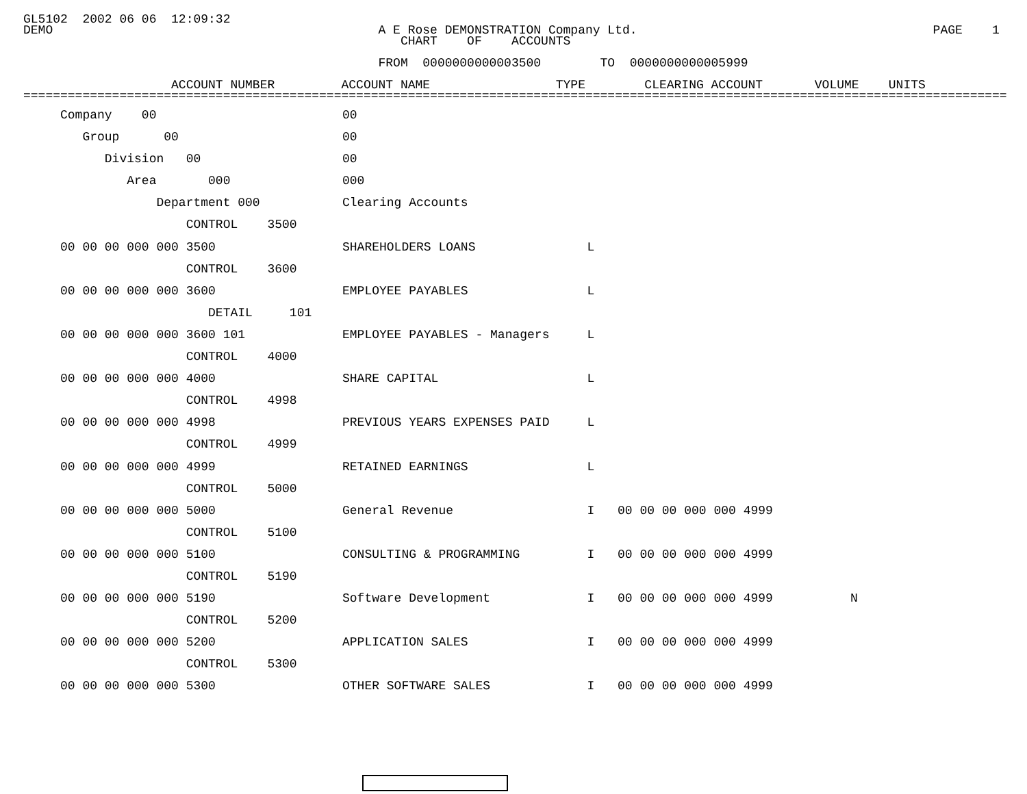GL5102  2002 06 06  12:09:32
DEMO                                            A E Rose DEMONSTRATION Company Ltd.                                        PAGE    1
                                                   CHART    OF    ACCOUNTS

                                                FROM  0000000000003500        TO  0000000000005999

                    ACCOUNT NUMBER         ACCOUNT NAME                 TYPE        CLEARING ACCOUNT       VOLUME    UNITS
=====================================================================================================================================
| Company 00 | 00 | | | |
| Group 00 | 00 | | | |
| Division 00 | 00 | | | |
| Area 000 | 000 | | | |
| Department 000 | Clearing Accounts | | | |
| CONTROL 3500 | | | | |
| 00 00 00 000 000 3500 | SHAREHOLDERS LOANS | L | | |
| CONTROL 3600 | | | | |
| 00 00 00 000 000 3600 | EMPLOYEE PAYABLES | L | | |
| DETAIL 101 | | | | |
| 00 00 00 000 000 3600 101 | EMPLOYEE PAYABLES - Managers | L | | |
| CONTROL 4000 | | | | |
| 00 00 00 000 000 4000 | SHARE CAPITAL | L | | |
| CONTROL 4998 | | | | |
| 00 00 00 000 000 4998 | PREVIOUS YEARS EXPENSES PAID | L | | |
| CONTROL 4999 | | | | |
| 00 00 00 000 000 4999 | RETAINED EARNINGS | L | | |
| CONTROL 5000 | | | | |
| 00 00 00 000 000 5000 | General Revenue | I | 00 00 00 000 000 4999 | |
| CONTROL 5100 | | | | |
| 00 00 00 000 000 5100 | CONSULTING & PROGRAMMING | I | 00 00 00 000 000 4999 | |
| CONTROL 5190 | | | | |
| 00 00 00 000 000 5190 | Software Development | I | 00 00 00 000 000 4999 | N |
| CONTROL 5200 | | | | |
| 00 00 00 000 000 5200 | APPLICATION SALES | I | 00 00 00 000 000 4999 | |
| CONTROL 5300 | | | | |
| 00 00 00 000 000 5300 | OTHER SOFTWARE SALES | I | 00 00 00 000 000 4999 | |